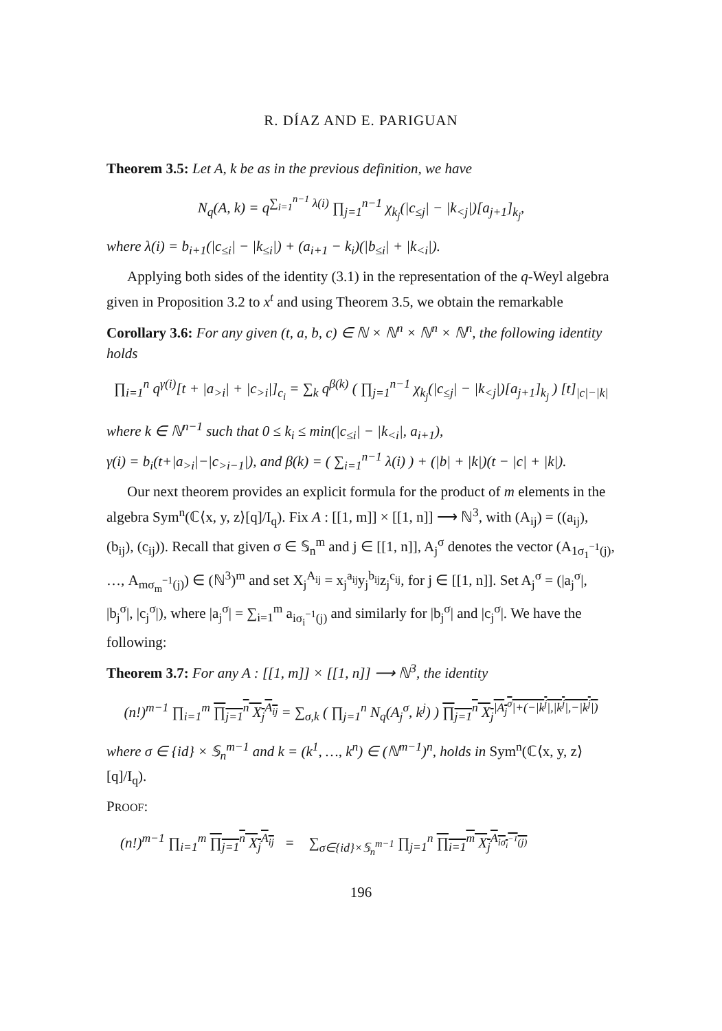R. DÍAZ AND E. PARIGUAN
Theorem 3.5: Let A, k be as in the previous definition, we have
N<sub>q</sub>(A, k) = q<sup>∑<sub>i=1</sub><sup>n−1</sup> λ(i)</sup> ∏<sub>j=1</sub><sup>n−1</sup> χ<sub>k<sub>j</sub></sub>(|c<sub>≤j</sub>| − |k<sub><j</sub>|)[a<sub>j+1</sub>]<sub>k<sub>j</sub></sub>,
where λ(i) = b<sub>i+1</sub>(|c<sub>≤i</sub>| − |k<sub>≤i</sub>|) + (a<sub>i+1</sub> − k<sub>i</sub>)(|b<sub>≤i</sub>| + |k<sub><i</sub>|).
Applying both sides of the identity (3.1) in the representation of the q-Weyl algebra given in Proposition 3.2 to x<sup>t</sup> and using Theorem 3.5, we obtain the remarkable
Corollary 3.6: For any given (t, a, b, c) ∈ ℕ × ℕ<sup>n</sup> × ℕ<sup>n</sup> × ℕ<sup>n</sup>, the following identity holds
∏<sub>i=1</sub><sup>n</sup> q<sup>γ(i)</sup>[t + |a<sub>>i</sub>| + |c<sub>>i</sub>|]<sub>c<sub>i</sub></sub> = ∑<sub>k</sub> q<sup>β(k)</sup> ( ∏<sub>j=1</sub><sup>n−1</sup> χ<sub>k<sub>j</sub></sub>(|c<sub>≤j</sub>| − |k<sub><j</sub>|)[a<sub>j+1</sub>]<sub>k<sub>j</sub></sub> ) [t]<sub>|c|−|k|</sub>
where k ∈ ℕ<sup>n−1</sup> such that 0 ≤ k<sub>i</sub> ≤ min(|c<sub>≤i</sub>| − |k<sub><i</sub>|, a<sub>i+1</sub>),
γ(i) = b<sub>i</sub>(t+|a<sub>>i</sub>|−|c<sub>>i−1</sub>|), and β(k) = ( ∑<sub>i=1</sub><sup>n−1</sup> λ(i) ) + (|b| + |k|)(t − |c| + |k|).
Our next theorem provides an explicit formula for the product of m elements in the algebra Sym<sup>n</sup>(ℂ⟨x, y, z⟩[q]/I<sub>q</sub>). Fix A : [[1, m]] × [[1, n]] ⟶ ℕ<sup>3</sup>, with (A<sub>ij</sub>) = ((a<sub>ij</sub>), (b<sub>ij</sub>), (c<sub>ij</sub>)). Recall that given σ ∈ 𝕊<sub>n</sub><sup>m</sup> and j ∈ [[1, n]], A<sub>j</sub><sup>σ</sup> denotes the vector (A<sub>1σ<sub>1</sub><sup>−1</sup>(j)</sub>, …, A<sub>mσ<sub>m</sub><sup>−1</sup>(j)</sub>) ∈ (ℕ<sup>3</sup>)<sup>m</sup> and set X<sub>j</sub><sup>A<sub>ij</sub></sup> = x<sub>j</sub><sup>a<sub>ij</sub></sup>y<sub>j</sub><sup>b<sub>ij</sub></sup>z<sub>j</sub><sup>c<sub>ij</sub></sup>, for j ∈ [[1, n]]. Set A<sub>j</sub><sup>σ</sup> = (|a<sub>j</sub><sup>σ</sup>|, |b<sub>j</sub><sup>σ</sup>|, |c<sub>j</sub><sup>σ</sup>|), where |a<sub>j</sub><sup>σ</sup>| = ∑<sub>i=1</sub><sup>m</sup> a<sub>iσ<sub>i</sub><sup>−1</sup>(j)</sub> and similarly for |b<sub>j</sub><sup>σ</sup>| and |c<sub>j</sub><sup>σ</sup>|. We have the following:
Theorem 3.7: For any A : [[1, m]] × [[1, n]] ⟶ ℕ<sup>3</sup>, the identity
(n!)<sup>m−1</sup> ∏<sub>i=1</sub><sup>m</sup> ∏<sub>j=1</sub><sup>n</sup> X<sub>j</sub><sup>A<sub>ij</sub></sup> = ∑<sub>σ,k</sub> ( ∏<sub>j=1</sub><sup>n</sup> N<sub>q</sub>(A<sub>j</sub><sup>σ</sup>, k<sup>j</sup>) ) ∏<sub>j=1</sub><sup>n</sup> X<sub>j</sub><sup>|A<sub>j</sub><sup>σ</sup>|+(−|k<sup>j</sup>|,|k<sup>j</sup>|,−|k<sup>j</sup>|)</sup>
where σ ∈ {id} × 𝕊<sub>n</sub><sup>m−1</sup> and k = (k<sup>1</sup>, …, k<sup>n</sup>) ∈ (ℕ<sup>m−1</sup>)<sup>n</sup>, holds in Sym<sup>n</sup>(ℂ⟨x, y, z⟩[q]/I<sub>q</sub>).
PROOF:
(n!)<sup>m−1</sup> ∏<sub>i=1</sub><sup>m</sup> ∏<sub>j=1</sub><sup>n</sup> X<sub>j</sub><sup>A<sub>ij</sub></sup> = ∑<sub>σ∈{id}×𝕊<sub>n</sub><sup>m−1</sup></sub> ∏<sub>j=1</sub><sup>n</sup> ∏<sub>i=1</sub><sup>m</sup> X<sub>j</sub><sup>A<sub>iσ<sub>i</sub><sup>−1</sup>(j)</sub></sup>
196